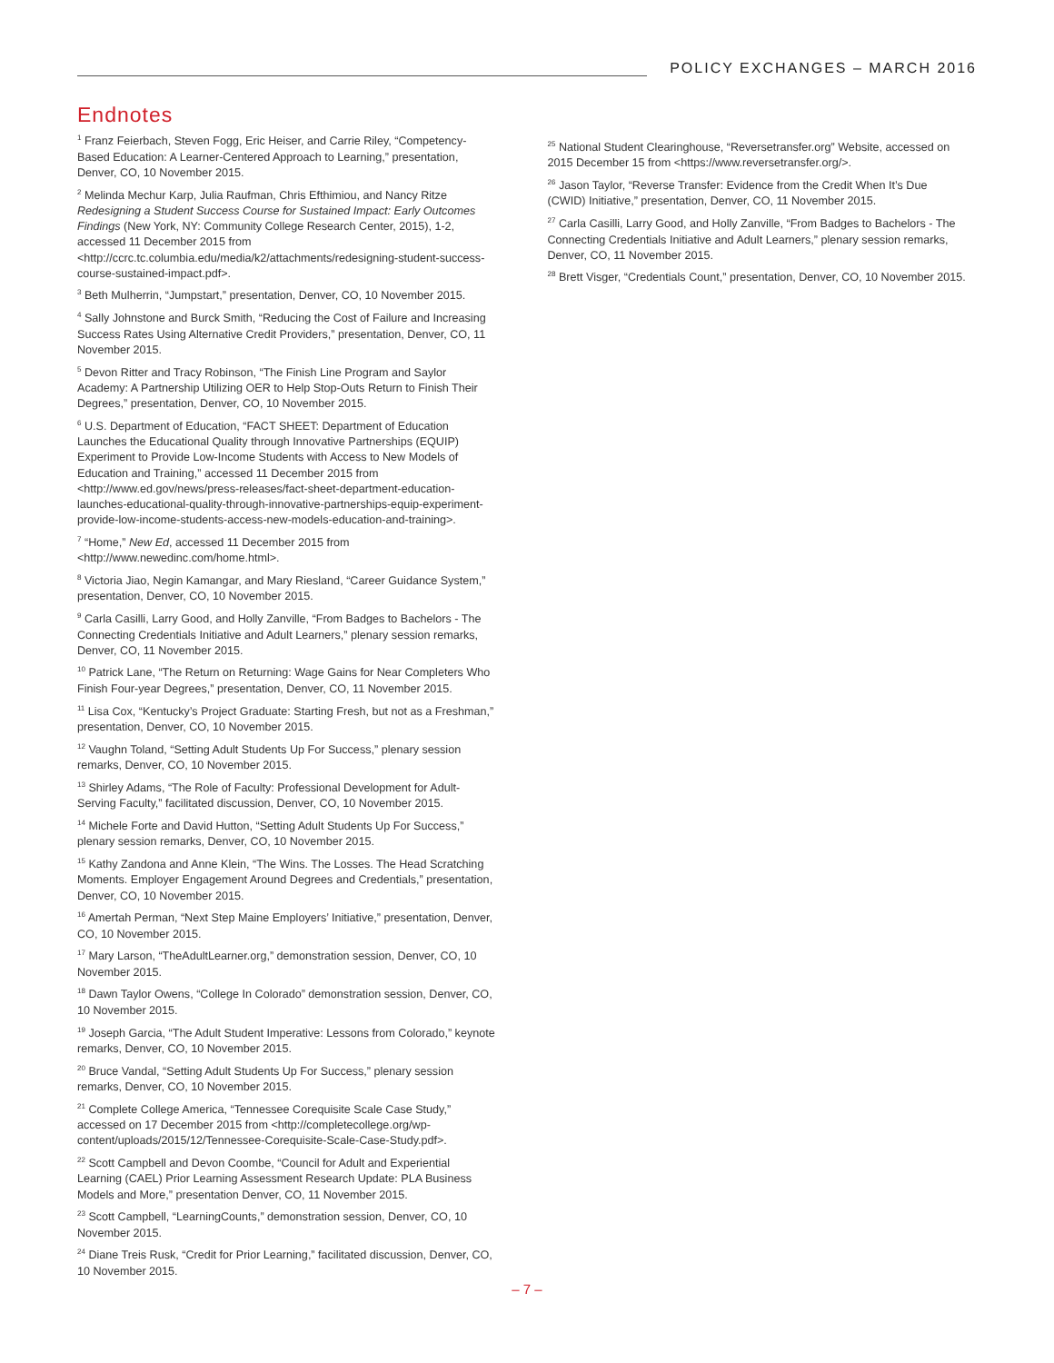POLICY EXCHANGES – MARCH 2016
Endnotes
<sup>1</sup> Franz Feierbach, Steven Fogg, Eric Heiser, and Carrie Riley, “Competency-Based Education: A Learner-Centered Approach to Learning,” presentation, Denver, CO, 10 November 2015.
<sup>2</sup> Melinda Mechur Karp, Julia Raufman, Chris Efthimiou, and Nancy Ritze Redesigning a Student Success Course for Sustained Impact: Early Outcomes Findings (New York, NY: Community College Research Center, 2015), 1-2, accessed 11 December 2015 from <http://ccrc.tc.columbia.edu/media/k2/attachments/redesigning-student-success-course-sustained-impact.pdf>.
<sup>3</sup> Beth Mulherrin, “Jumpstart,” presentation, Denver, CO, 10 November 2015.
<sup>4</sup> Sally Johnstone and Burck Smith, “Reducing the Cost of Failure and Increasing Success Rates Using Alternative Credit Providers,” presentation, Denver, CO, 11 November 2015.
<sup>5</sup> Devon Ritter and Tracy Robinson, “The Finish Line Program and Saylor Academy: A Partnership Utilizing OER to Help Stop-Outs Return to Finish Their Degrees,” presentation, Denver, CO, 10 November 2015.
<sup>6</sup> U.S. Department of Education, “FACT SHEET: Department of Education Launches the Educational Quality through Innovative Partnerships (EQUIP) Experiment to Provide Low-Income Students with Access to New Models of Education and Training,” accessed 11 December 2015 from <http://www.ed.gov/news/press-releases/fact-sheet-department-education-launches-educational-quality-through-innovative-partnerships-equip-experiment-provide-low-income-students-access-new-models-education-and-training>.
<sup>7</sup> “Home,” New Ed, accessed 11 December 2015 from <http://www.newedinc.com/home.html>.
<sup>8</sup> Victoria Jiao, Negin Kamangar, and Mary Riesland, “Career Guidance System,” presentation, Denver, CO, 10 November 2015.
<sup>9</sup> Carla Casilli, Larry Good, and Holly Zanville, “From Badges to Bachelors - The Connecting Credentials Initiative and Adult Learners,” plenary session remarks, Denver, CO, 11 November 2015.
<sup>10</sup> Patrick Lane, “The Return on Returning: Wage Gains for Near Completers Who Finish Four-year Degrees,” presentation, Denver, CO, 11 November 2015.
<sup>11</sup> Lisa Cox, “Kentucky’s Project Graduate: Starting Fresh, but not as a Freshman,” presentation, Denver, CO, 10 November 2015.
<sup>12</sup> Vaughn Toland, “Setting Adult Students Up For Success,” plenary session remarks, Denver, CO, 10 November 2015.
<sup>13</sup> Shirley Adams, “The Role of Faculty: Professional Development for Adult-Serving Faculty,” facilitated discussion, Denver, CO, 10 November 2015.
<sup>14</sup> Michele Forte and David Hutton, “Setting Adult Students Up For Success,” plenary session remarks, Denver, CO, 10 November 2015.
<sup>15</sup> Kathy Zandona and Anne Klein, “The Wins. The Losses. The Head Scratching Moments. Employer Engagement Around Degrees and Credentials,” presentation, Denver, CO, 10 November 2015.
<sup>16</sup> Amertah Perman, “Next Step Maine Employers’ Initiative,” presentation, Denver, CO, 10 November 2015.
<sup>17</sup> Mary Larson, “TheAdultLearner.org,” demonstration session, Denver, CO, 10 November 2015.
<sup>18</sup> Dawn Taylor Owens, “College In Colorado” demonstration session, Denver, CO, 10 November 2015.
<sup>19</sup> Joseph Garcia, “The Adult Student Imperative: Lessons from Colorado,” keynote remarks, Denver, CO, 10 November 2015.
<sup>20</sup> Bruce Vandal, “Setting Adult Students Up For Success,” plenary session remarks, Denver, CO, 10 November 2015.
<sup>21</sup> Complete College America, “Tennessee Corequisite Scale Case Study,” accessed on 17 December 2015 from <http://completecollege.org/wp-content/uploads/2015/12/Tennessee-Corequisite-Scale-Case-Study.pdf>.
<sup>22</sup> Scott Campbell and Devon Coombe, “Council for Adult and Experiential Learning (CAEL) Prior Learning Assessment Research Update: PLA Business Models and More,” presentation Denver, CO, 11 November 2015.
<sup>23</sup> Scott Campbell, “LearningCounts,” demonstration session, Denver, CO, 10 November 2015.
<sup>24</sup> Diane Treis Rusk, “Credit for Prior Learning,” facilitated discussion, Denver, CO, 10 November 2015.
<sup>25</sup> National Student Clearinghouse, “Reversetransfer.org” Website, accessed on 2015 December 15 from <https://www.reversetransfer.org/>.
<sup>26</sup> Jason Taylor, “Reverse Transfer: Evidence from the Credit When It’s Due (CWID) Initiative,” presentation, Denver, CO, 11 November 2015.
<sup>27</sup> Carla Casilli, Larry Good, and Holly Zanville, “From Badges to Bachelors - The Connecting Credentials Initiative and Adult Learners,” plenary session remarks, Denver, CO, 11 November 2015.
<sup>28</sup> Brett Visger, “Credentials Count,” presentation, Denver, CO, 10 November 2015.
– 7 –